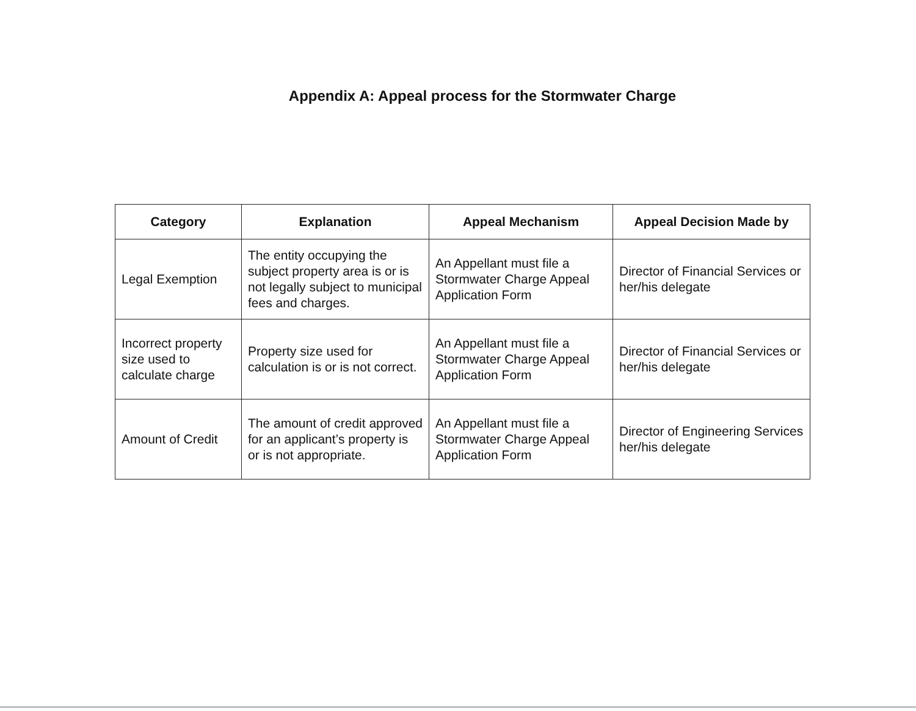Appendix A: Appeal process for the Stormwater Charge
| Category | Explanation | Appeal Mechanism | Appeal Decision Made by |
| --- | --- | --- | --- |
| Legal Exemption | The entity occupying the subject property area is or is not legally subject to municipal fees and charges. | An Appellant must file a Stormwater Charge Appeal Application Form | Director of Financial Services or her/his delegate |
| Incorrect property size used to calculate charge | Property size used for calculation is or is not correct. | An Appellant must file a Stormwater Charge Appeal Application Form | Director of Financial Services or her/his delegate |
| Amount of Credit | The amount of credit approved for an applicant’s property is or is not appropriate. | An Appellant must file a Stormwater Charge Appeal Application Form | Director of Engineering Services her/his delegate |